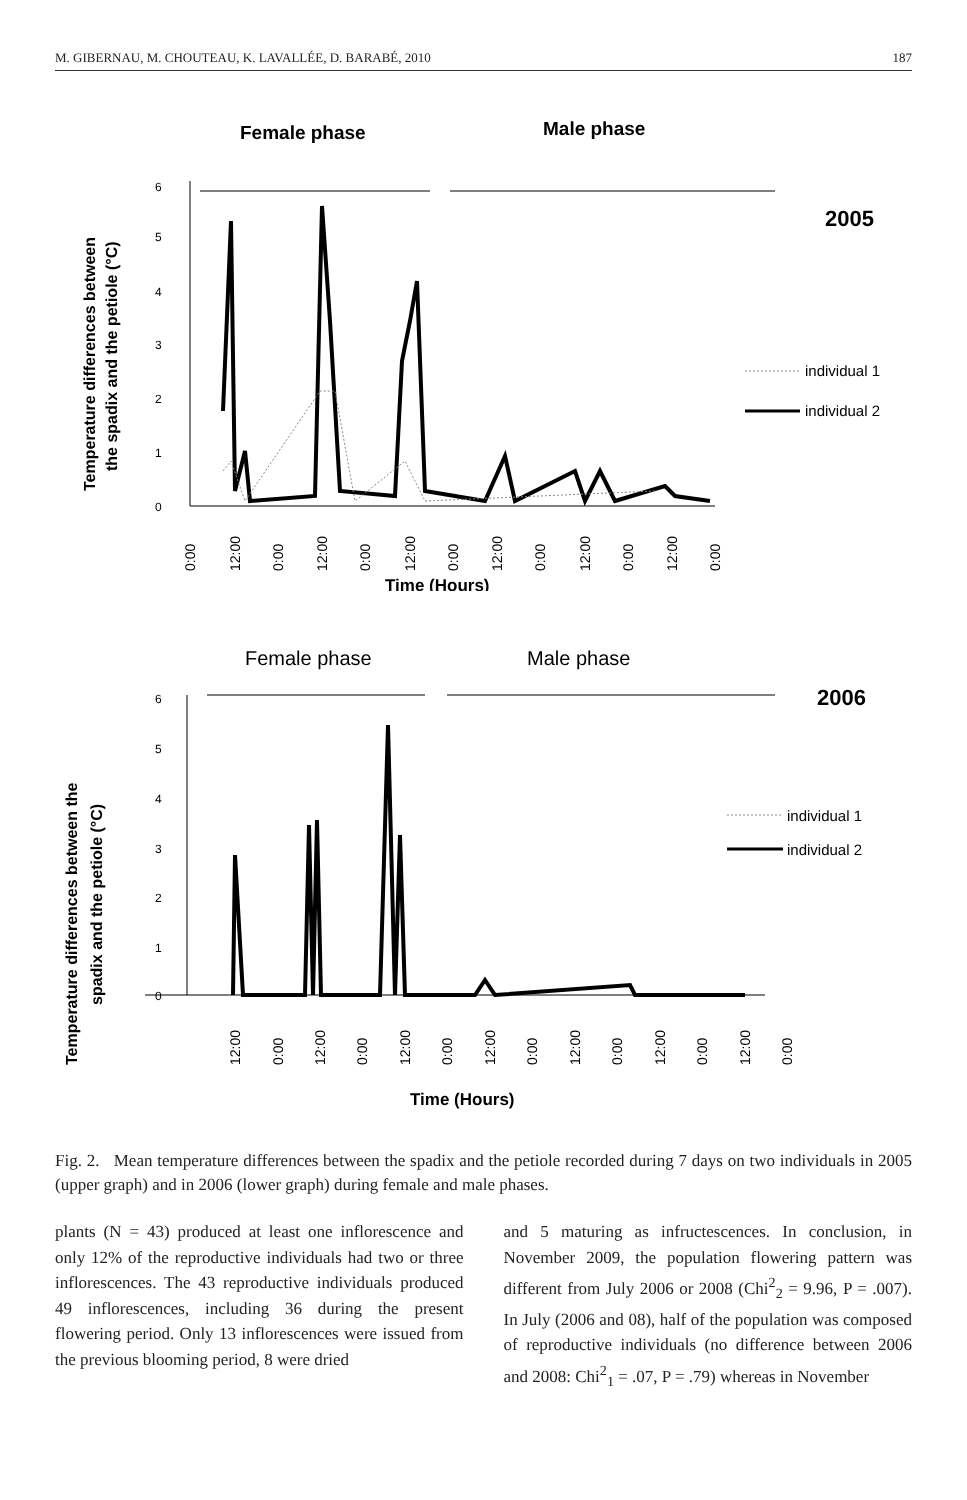M. GIBERNAU, M. CHOUTEAU, K. LAVALLÉE, D. BARABÉ, 2010 187
Female phase
Male phase
2005
Temperature differences between
the spadix and the petiole (°C)
6
5
4
3
2
1
0
0:00
12:00
0:00
12:00
0:00
12:00
0:00
12:00
0:00
12:00
0:00
12:00
0:00
Time (Hours)
individual 1
individual 2
Female phase
Male phase
2006
Temperature differences between the
spadix and the petiole (°C)
6
5
4
3
2
1
0
12:00
0:00
12:00
0:00
12:00
0:00
12:00
0:00
12:00
0:00
12:00
0:00
12:00
0:00
Time (Hours)
individual 1
individual 2
Fig. 2. Mean temperature differences between the spadix and the petiole recorded during 7 days on two individuals in 2005 (upper graph) and in 2006 (lower graph) during female and male phases.
plants (N = 43) produced at least one inflorescence and only 12% of the reproductive individuals had two or three inflorescences. The 43 reproductive individuals produced 49 inflorescences, including 36 during the present flowering period. Only 13 inflorescences were issued from the previous blooming period, 8 were dried
and 5 maturing as infructescences. In conclusion, in November 2009, the population flowering pattern was different from July 2006 or 2008 (Chi<sup>2</sup><sub>2</sub> = 9.96, P = .007). In July (2006 and 08), half of the population was composed of reproductive individuals (no difference between 2006 and 2008: Chi<sup>2</sup><sub>1</sub> = .07, P = .79) whereas in November